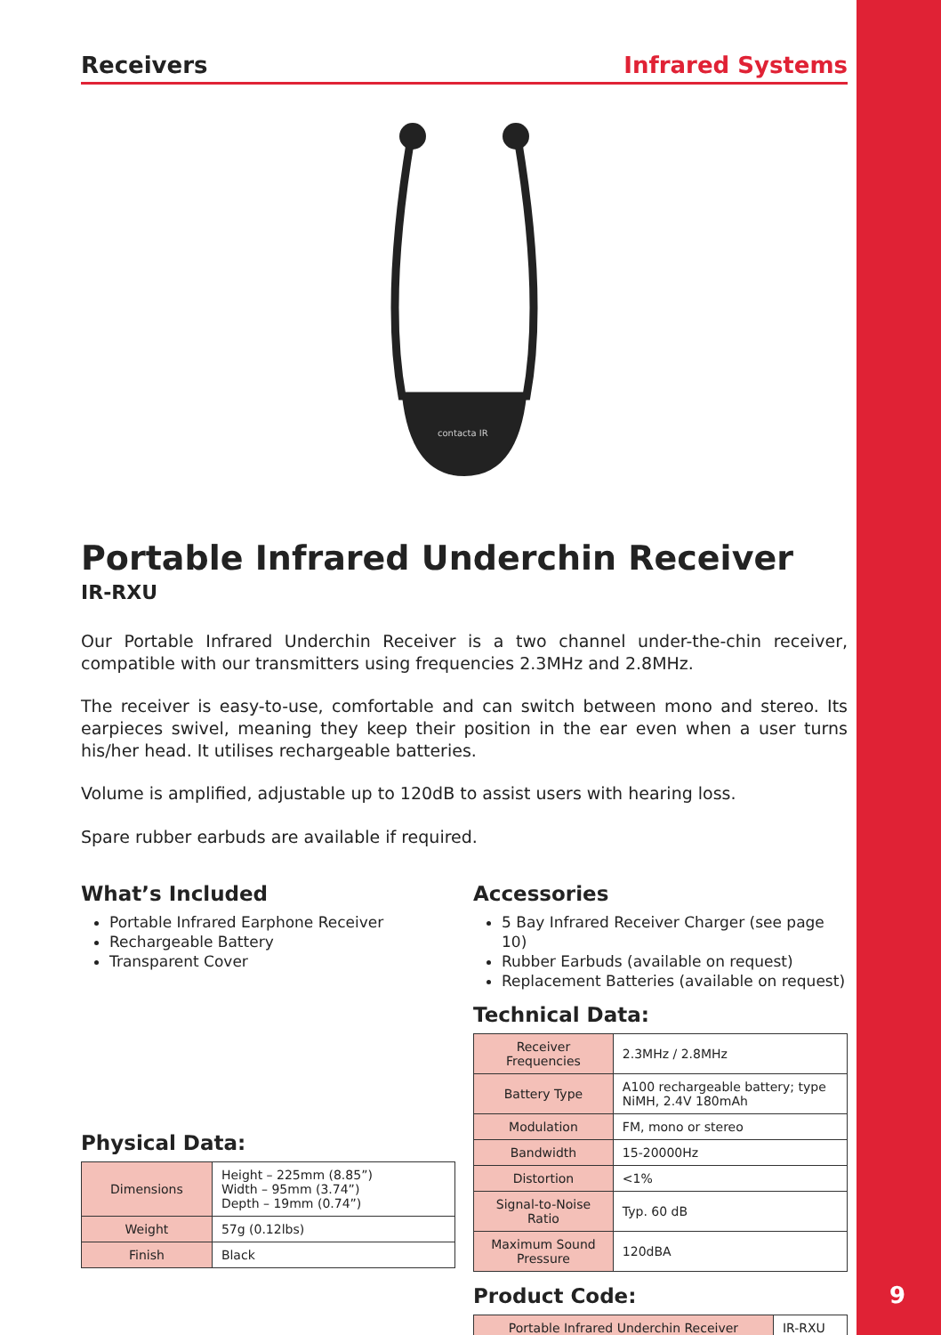Receivers Infrared Systems
contacta IR
Portable Infrared Underchin Receiver
IR-RXU
Our Portable Infrared Underchin Receiver is a two channel under-the-chin receiver, compatible with our transmitters using frequencies 2.3MHz and 2.8MHz.
The receiver is easy-to-use, comfortable and can switch between mono and stereo. Its earpieces swivel, meaning they keep their position in the ear even when a user turns his/her head. It utilises rechargeable batteries.
Volume is amplified, adjustable up to 120dB to assist users with hearing loss.
Spare rubber earbuds are available if required.
What’s Included
Portable Infrared Earphone Receiver
Rechargeable Battery
Transparent Cover
Physical Data:
| Dimensions | Height – 225mm (8.85”) Width – 95mm (3.74”) Depth – 19mm (0.74”) |
| Weight | 57g (0.12lbs) |
| Finish | Black |
Accessories
5 Bay Infrared Receiver Charger (see page 10)
Rubber Earbuds (available on request)
Replacement Batteries (available on request)
Technical Data:
| Receiver Frequencies | 2.3MHz / 2.8MHz |
| Battery Type | A100 rechargeable battery; type NiMH, 2.4V 180mAh |
| Modulation | FM, mono or stereo |
| Bandwidth | 15-20000Hz |
| Distortion | <1% |
| Signal-to-Noise Ratio | Typ. 60 dB |
| Maximum Sound Pressure | 120dBA |
Product Code:
| Portable Infrared Underchin Receiver | IR-RXU |
9